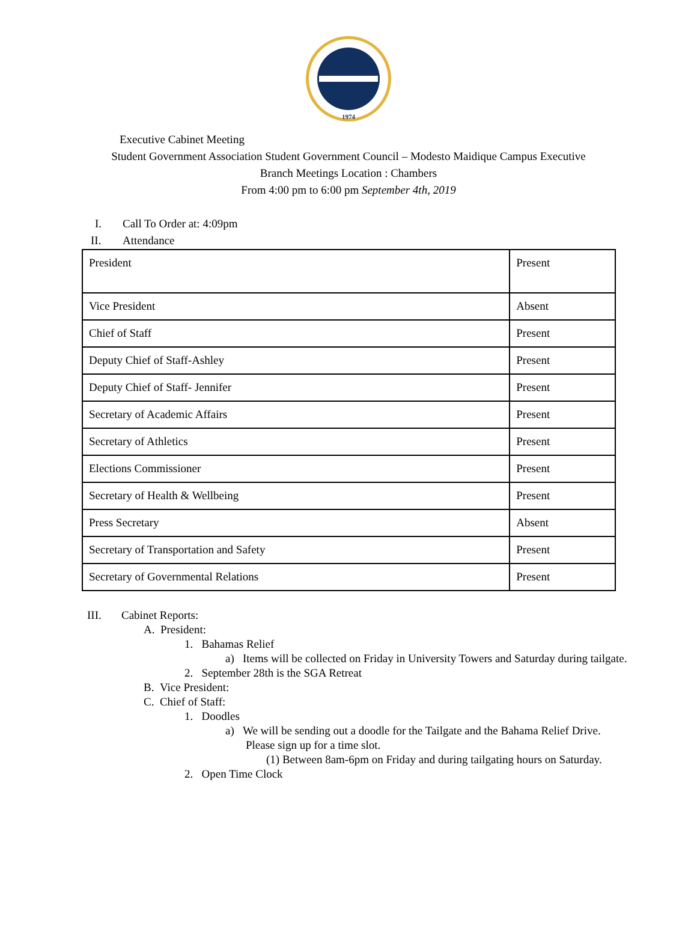1974
Executive Cabinet Meeting
Student Government Association Student Government Council – Modesto Maidique Campus Executive
Branch Meetings Location : Chambers
From 4:00 pm to 6:00 pm September 4th, 2019
I. Call To Order at: 4:09pm
II. Attendance
| President | Present |
| Vice President | Absent |
| Chief of Staff | Present |
| Deputy Chief of Staff-Ashley | Present |
| Deputy Chief of Staff- Jennifer | Present |
| Secretary of Academic Affairs | Present |
| Secretary of Athletics | Present |
| Elections Commissioner | Present |
| Secretary of Health & Wellbeing | Present |
| Press Secretary | Absent |
| Secretary of Transportation and Safety | Present |
| Secretary of Governmental Relations | Present |
III. Cabinet Reports:
A. President:
1. Bahamas Relief
a) Items will be collected on Friday in University Towers and Saturday during tailgate.
2. September 28th is the SGA Retreat
B. Vice President:
C. Chief of Staff:
1. Doodles
a) We will be sending out a doodle for the Tailgate and the Bahama Relief Drive. Please sign up for a time slot.
(1) Between 8am-6pm on Friday and during tailgating hours on Saturday.
2. Open Time Clock